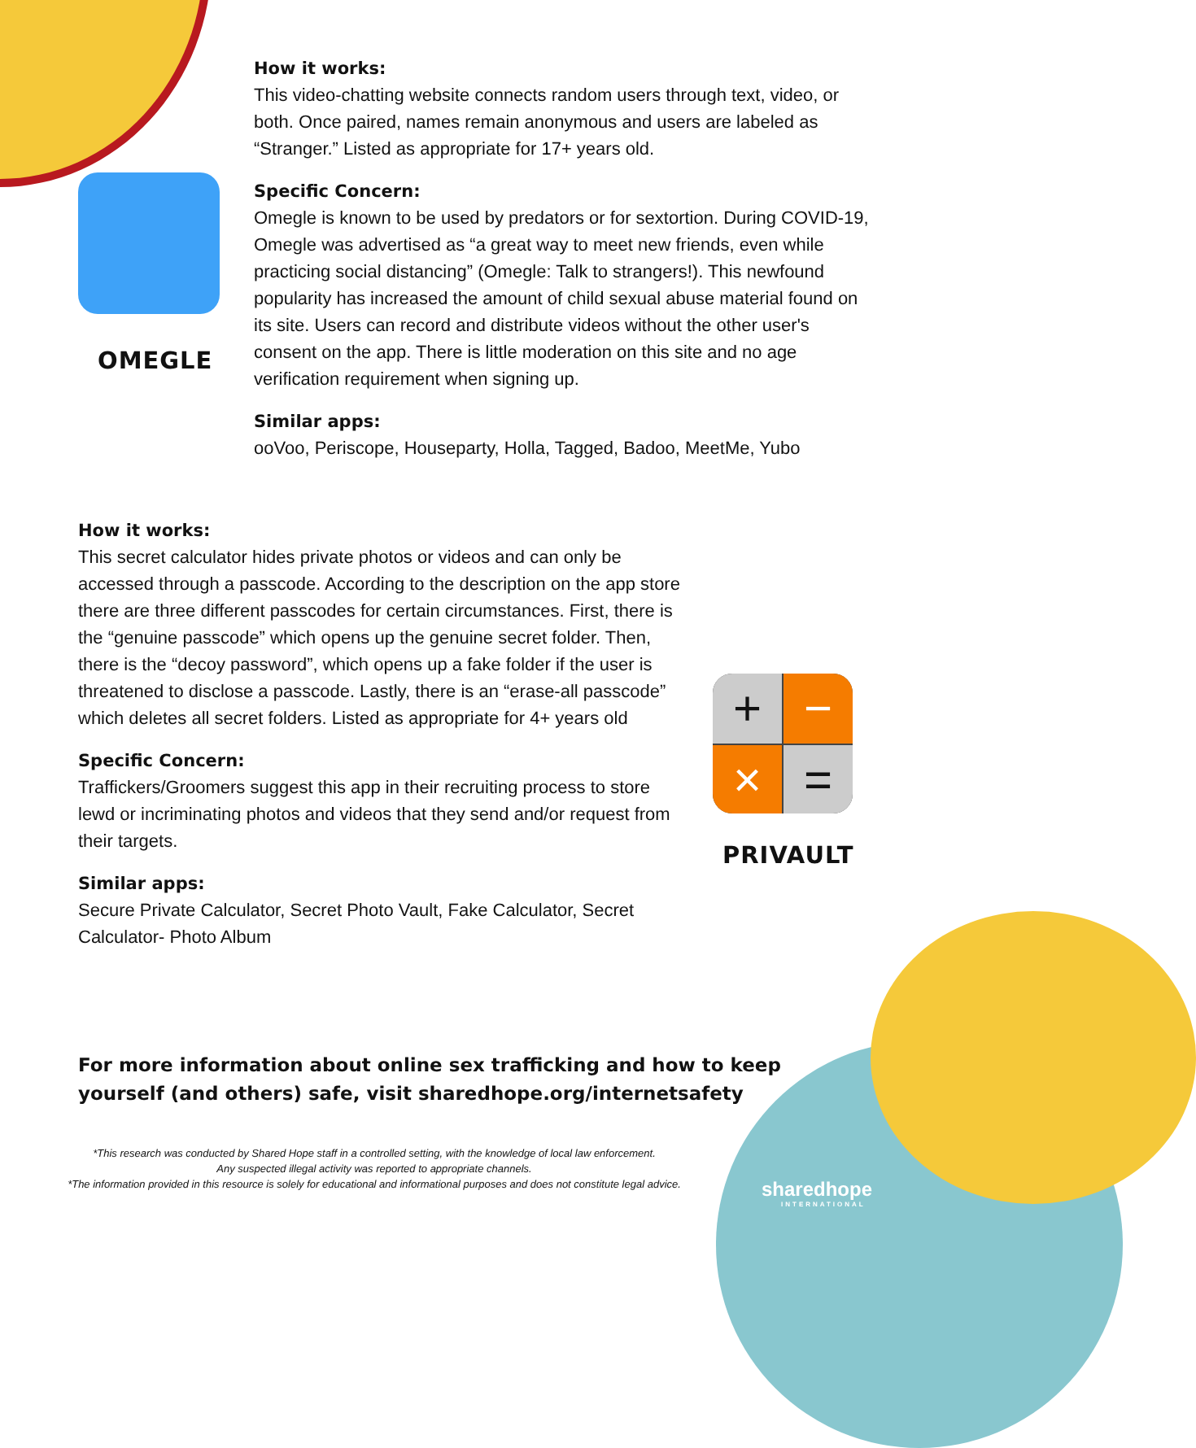OMEGLE
+
−
×
=
PRIVAULT
How it works:
This video-chatting website connects random users through text, video, or both. Once paired, names remain anonymous and users are labeled as “Stranger.” Listed as appropriate for 17+ years old.
Specific Concern:
Omegle is known to be used by predators or for sextortion. During COVID-19, Omegle was advertised as “a great way to meet new friends, even while practicing social distancing” (Omegle: Talk to strangers!). This newfound popularity has increased the amount of child sexual abuse material found on its site. Users can record and distribute videos without the other user's consent on the app. There is little moderation on this site and no age verification requirement when signing up.
Similar apps:
ooVoo, Periscope, Houseparty, Holla, Tagged, Badoo, MeetMe, Yubo
How it works:
This secret calculator hides private photos or videos and can only be accessed through a passcode. According to the description on the app store there are three different passcodes for certain circumstances. First, there is the “genuine passcode” which opens up the genuine secret folder. Then, there is the “decoy password”, which opens up a fake folder if the user is threatened to disclose a passcode. Lastly, there is an “erase-all passcode” which deletes all secret folders. Listed as appropriate for 4+ years old
Specific Concern:
Traffickers/Groomers suggest this app in their recruiting process to store lewd or incriminating photos and videos that they send and/or request from their targets.
Similar apps:
Secure Private Calculator, Secret Photo Vault, Fake Calculator, Secret Calculator- Photo Album
For more information about online sex trafficking and how to keep
yourself (and others) safe, visit sharedhope.org/internetsafety
*This research was conducted by Shared Hope staff in a controlled setting, with the knowledge of local law enforcement.
Any suspected illegal activity was reported to appropriate channels.
*The information provided in this resource is solely for educational and informational purposes and does not constitute legal advice.
sharedhope
INTERNATIONAL